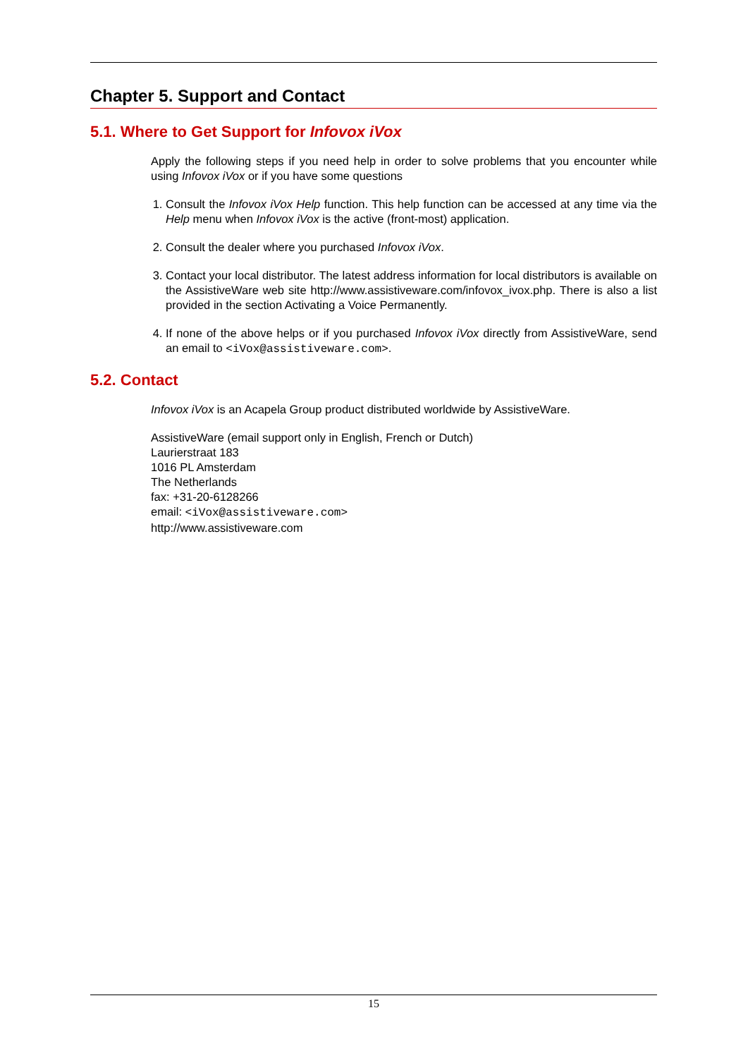Chapter 5. Support and Contact
5.1. Where to Get Support for Infovox iVox
Apply the following steps if you need help in order to solve problems that you encounter while using Infovox iVox or if you have some questions
1. Consult the Infovox iVox Help function. This help function can be accessed at any time via the Help menu when Infovox iVox is the active (front-most) application.
2. Consult the dealer where you purchased Infovox iVox.
3. Contact your local distributor. The latest address information for local distributors is available on the AssistiveWare web site http://www.assistiveware.com/infovox_ivox.php. There is also a list provided in the section Activating a Voice Permanently.
4. If none of the above helps or if you purchased Infovox iVox directly from AssistiveWare, send an email to <iVox@assistiveware.com>.
5.2. Contact
Infovox iVox is an Acapela Group product distributed worldwide by AssistiveWare.
AssistiveWare (email support only in English, French or Dutch)
Laurierstraat 183
1016 PL Amsterdam
The Netherlands
fax: +31-20-6128266
email: <iVox@assistiveware.com>
http://www.assistiveware.com
15